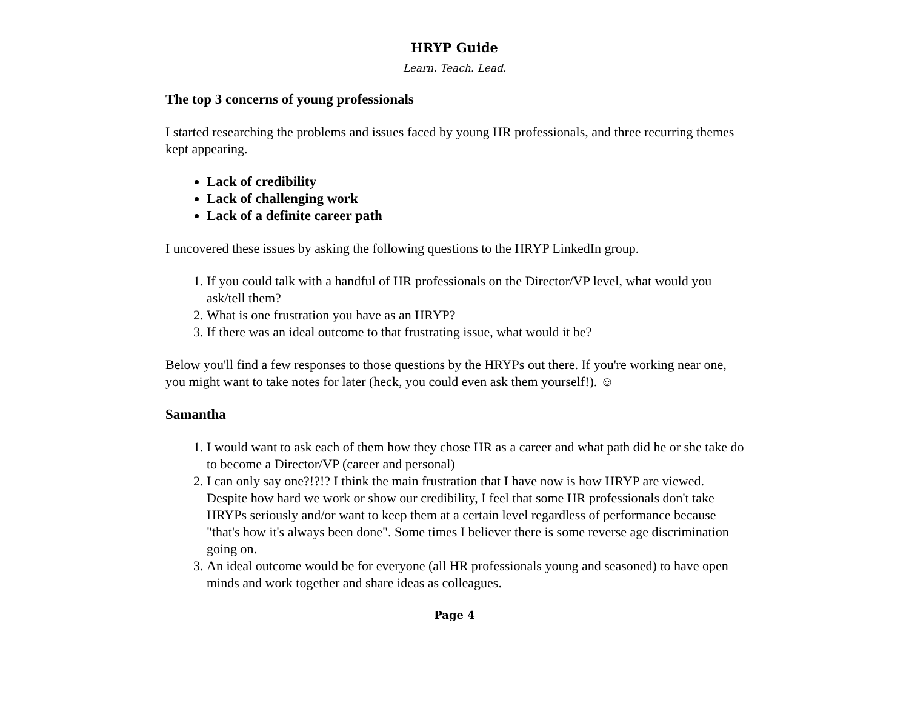HRYP Guide
Learn. Teach. Lead.
The top 3 concerns of young professionals
I started researching the problems and issues faced by young HR professionals, and three recurring themes kept appearing.
Lack of credibility
Lack of challenging work
Lack of a definite career path
I uncovered these issues by asking the following questions to the HRYP LinkedIn group.
1. If you could talk with a handful of HR professionals on the Director/VP level, what would you ask/tell them?
2. What is one frustration you have as an HRYP?
3. If there was an ideal outcome to that frustrating issue, what would it be?
Below you'll find a few responses to those questions by the HRYPs out there. If you're working near one, you might want to take notes for later (heck, you could even ask them yourself!). ☺
Samantha
1. I would want to ask each of them how they chose HR as a career and what path did he or she take do to become a Director/VP (career and personal)
2. I can only say one?!?!? I think the main frustration that I have now is how HRYP are viewed. Despite how hard we work or show our credibility, I feel that some HR professionals don't take HRYPs seriously and/or want to keep them at a certain level regardless of performance because "that's how it's always been done". Some times I believer there is some reverse age discrimination going on.
3. An ideal outcome would be for everyone (all HR professionals young and seasoned) to have open minds and work together and share ideas as colleagues.
Page 4